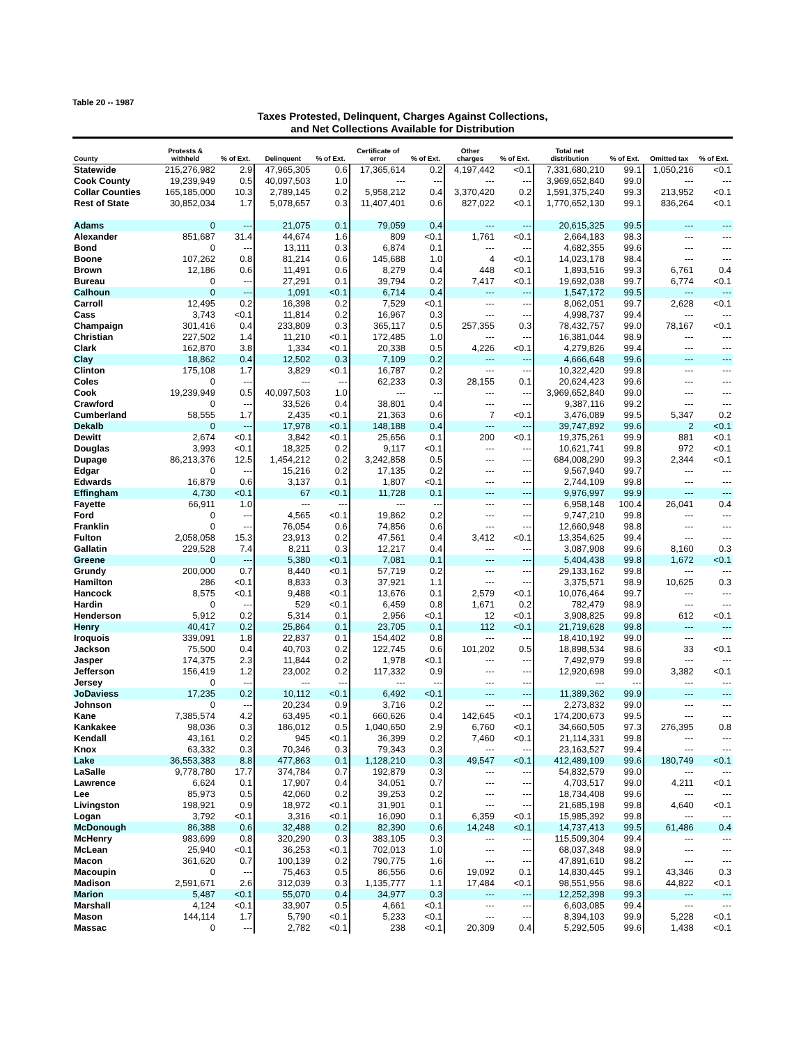Table 20 -- 1987
Taxes Protested, Delinquent, Charges Against Collections,
and Net Collections Available for Distribution
| County | Protests & withheld | % of Ext. | Delinquent | % of Ext. | Certificate of error | % of Ext. | Other charges | % of Ext. | Total net distribution | % of Ext. | Omitted tax | % of Ext. |
| --- | --- | --- | --- | --- | --- | --- | --- | --- | --- | --- | --- | --- |
| Statewide | 215,276,982 | 2.9 | 47,965,305 | 0.6 | 17,365,614 | 0.2 | 4,197,442 | <0.1 | 7,331,680,210 | 99.1 | 1,050,216 | <0.1 |
| Cook County | 19,239,949 | 0.5 | 40,097,503 | 1.0 | --- | --- | --- | --- | 3,969,652,840 | 99.0 | --- | --- |
| Collar Counties | 165,185,000 | 10.3 | 2,789,145 | 0.2 | 5,958,212 | 0.4 | 3,370,420 | 0.2 | 1,591,375,240 | 99.3 | 213,952 | <0.1 |
| Rest of State | 30,852,034 | 1.7 | 5,078,657 | 0.3 | 11,407,401 | 0.6 | 827,022 | <0.1 | 1,770,652,130 | 99.1 | 836,264 | <0.1 |
| Adams | 0 | --- | 21,075 | 0.1 | 79,059 | 0.4 | --- | --- | 20,615,325 | 99.5 | --- | --- |
| Alexander | 851,687 | 31.4 | 44,674 | 1.6 | 809 | <0.1 | 1,761 | <0.1 | 2,664,183 | 98.3 | --- | --- |
| Bond | 0 | --- | 13,111 | 0.3 | 6,874 | 0.1 | --- | --- | 4,682,355 | 99.6 | --- | --- |
| Boone | 107,262 | 0.8 | 81,214 | 0.6 | 145,688 | 1.0 | 4 | <0.1 | 14,023,178 | 98.4 | --- | --- |
| Brown | 12,186 | 0.6 | 11,491 | 0.6 | 8,279 | 0.4 | 448 | <0.1 | 1,893,516 | 99.3 | 6,761 | 0.4 |
| Bureau | 0 | --- | 27,291 | 0.1 | 39,794 | 0.2 | 7,417 | <0.1 | 19,692,038 | 99.7 | 6,774 | <0.1 |
| Calhoun | 0 | --- | 1,091 | <0.1 | 6,714 | 0.4 | --- | --- | 1,547,172 | 99.5 | --- | --- |
| Carroll | 12,495 | 0.2 | 16,398 | 0.2 | 7,529 | <0.1 | --- | --- | 8,062,051 | 99.7 | 2,628 | <0.1 |
| Cass | 3,743 | <0.1 | 11,814 | 0.2 | 16,967 | 0.3 | --- | --- | 4,998,737 | 99.4 | --- | --- |
| Champaign | 301,416 | 0.4 | 233,809 | 0.3 | 365,117 | 0.5 | 257,355 | 0.3 | 78,432,757 | 99.0 | 78,167 | <0.1 |
| Christian | 227,502 | 1.4 | 11,210 | <0.1 | 172,485 | 1.0 | --- | --- | 16,381,044 | 98.9 | --- | --- |
| Clark | 162,870 | 3.8 | 1,334 | <0.1 | 20,338 | 0.5 | 4,226 | <0.1 | 4,279,826 | 99.4 | --- | --- |
| Clay | 18,862 | 0.4 | 12,502 | 0.3 | 7,109 | 0.2 | --- | --- | 4,666,648 | 99.6 | --- | --- |
| Clinton | 175,108 | 1.7 | 3,829 | <0.1 | 16,787 | 0.2 | --- | --- | 10,322,420 | 99.8 | --- | --- |
| Coles | 0 | --- | --- | --- | 62,233 | 0.3 | 28,155 | 0.1 | 20,624,423 | 99.6 | --- | --- |
| Cook | 19,239,949 | 0.5 | 40,097,503 | 1.0 | --- | --- | --- | --- | 3,969,652,840 | 99.0 | --- | --- |
| Crawford | 0 | --- | 33,526 | 0.4 | 38,801 | 0.4 | --- | --- | 9,387,116 | 99.2 | --- | --- |
| Cumberland | 58,555 | 1.7 | 2,435 | <0.1 | 21,363 | 0.6 | 7 | <0.1 | 3,476,089 | 99.5 | 5,347 | 0.2 |
| Dekalb | 0 | --- | 17,978 | <0.1 | 148,188 | 0.4 | --- | --- | 39,747,892 | 99.6 | 2 | <0.1 |
| Dewitt | 2,674 | <0.1 | 3,842 | <0.1 | 25,656 | 0.1 | 200 | <0.1 | 19,375,261 | 99.9 | 881 | <0.1 |
| Douglas | 3,993 | <0.1 | 18,325 | 0.2 | 9,117 | <0.1 | --- | --- | 10,621,741 | 99.8 | 972 | <0.1 |
| Dupage | 86,213,376 | 12.5 | 1,454,212 | 0.2 | 3,242,858 | 0.5 | --- | --- | 684,008,290 | 99.3 | 2,344 | <0.1 |
| Edgar | 0 | --- | 15,216 | 0.2 | 17,135 | 0.2 | --- | --- | 9,567,940 | 99.7 | --- | --- |
| Edwards | 16,879 | 0.6 | 3,137 | 0.1 | 1,807 | <0.1 | --- | --- | 2,744,109 | 99.8 | --- | --- |
| Effingham | 4,730 | <0.1 | 67 | <0.1 | 11,728 | 0.1 | --- | --- | 9,976,997 | 99.9 | --- | --- |
| Fayette | 66,911 | 1.0 | --- | --- | --- | --- | --- | --- | 6,958,148 | 100.4 | 26,041 | 0.4 |
| Ford | 0 | --- | 4,565 | <0.1 | 19,862 | 0.2 | --- | --- | 9,747,210 | 99.8 | --- | --- |
| Franklin | 0 | --- | 76,054 | 0.6 | 74,856 | 0.6 | --- | --- | 12,660,948 | 98.8 | --- | --- |
| Fulton | 2,058,058 | 15.3 | 23,913 | 0.2 | 47,561 | 0.4 | 3,412 | <0.1 | 13,354,625 | 99.4 | --- | --- |
| Gallatin | 229,528 | 7.4 | 8,211 | 0.3 | 12,217 | 0.4 | --- | --- | 3,087,908 | 99.6 | 8,160 | 0.3 |
| Greene | 0 | --- | 5,380 | <0.1 | 7,081 | 0.1 | --- | --- | 5,404,438 | 99.8 | 1,672 | <0.1 |
| Grundy | 200,000 | 0.7 | 8,440 | <0.1 | 57,719 | 0.2 | --- | --- | 29,133,162 | 99.8 | --- | --- |
| Hamilton | 286 | <0.1 | 8,833 | 0.3 | 37,921 | 1.1 | --- | --- | 3,375,571 | 98.9 | 10,625 | 0.3 |
| Hancock | 8,575 | <0.1 | 9,488 | <0.1 | 13,676 | 0.1 | 2,579 | <0.1 | 10,076,464 | 99.7 | --- | --- |
| Hardin | 0 | --- | 529 | <0.1 | 6,459 | 0.8 | 1,671 | 0.2 | 782,479 | 98.9 | --- | --- |
| Henderson | 5,912 | 0.2 | 5,314 | 0.1 | 2,956 | <0.1 | 12 | <0.1 | 3,908,825 | 99.8 | 612 | <0.1 |
| Henry | 40,417 | 0.2 | 25,864 | 0.1 | 23,705 | 0.1 | 112 | <0.1 | 21,719,628 | 99.8 | --- | --- |
| Iroquois | 339,091 | 1.8 | 22,837 | 0.1 | 154,402 | 0.8 | --- | --- | 18,410,192 | 99.0 | --- | --- |
| Jackson | 75,500 | 0.4 | 40,703 | 0.2 | 122,745 | 0.6 | 101,202 | 0.5 | 18,898,534 | 98.6 | 33 | <0.1 |
| Jasper | 174,375 | 2.3 | 11,844 | 0.2 | 1,978 | <0.1 | --- | --- | 7,492,979 | 99.8 | --- | --- |
| Jefferson | 156,419 | 1.2 | 23,002 | 0.2 | 117,332 | 0.9 | --- | --- | 12,920,698 | 99.0 | 3,382 | <0.1 |
| Jersey | 0 | --- | --- | --- | --- | --- | --- | --- | --- | --- | --- | --- |
| JoDaviess | 17,235 | 0.2 | 10,112 | <0.1 | 6,492 | <0.1 | --- | --- | 11,389,362 | 99.9 | --- | --- |
| Johnson | 0 | --- | 20,234 | 0.9 | 3,716 | 0.2 | --- | --- | 2,273,832 | 99.0 | --- | --- |
| Kane | 7,385,574 | 4.2 | 63,495 | <0.1 | 660,626 | 0.4 | 142,645 | <0.1 | 174,200,673 | 99.5 | --- | --- |
| Kankakee | 98,036 | 0.3 | 186,012 | 0.5 | 1,040,650 | 2.9 | 6,760 | <0.1 | 34,660,505 | 97.3 | 276,395 | 0.8 |
| Kendall | 43,161 | 0.2 | 945 | <0.1 | 36,399 | 0.2 | 7,460 | <0.1 | 21,114,331 | 99.8 | --- | --- |
| Knox | 63,332 | 0.3 | 70,346 | 0.3 | 79,343 | 0.3 | --- | --- | 23,163,527 | 99.4 | --- | --- |
| Lake | 36,553,383 | 8.8 | 477,863 | 0.1 | 1,128,210 | 0.3 | 49,547 | <0.1 | 412,489,109 | 99.6 | 180,749 | <0.1 |
| LaSalle | 9,778,780 | 17.7 | 374,784 | 0.7 | 192,879 | 0.3 | --- | --- | 54,832,579 | 99.0 | --- | --- |
| Lawrence | 6,624 | 0.1 | 17,907 | 0.4 | 34,051 | 0.7 | --- | --- | 4,703,517 | 99.0 | 4,211 | <0.1 |
| Lee | 85,973 | 0.5 | 42,060 | 0.2 | 39,253 | 0.2 | --- | --- | 18,734,408 | 99.6 | --- | --- |
| Livingston | 198,921 | 0.9 | 18,972 | <0.1 | 31,901 | 0.1 | --- | --- | 21,685,198 | 99.8 | 4,640 | <0.1 |
| Logan | 3,792 | <0.1 | 3,316 | <0.1 | 16,090 | 0.1 | 6,359 | <0.1 | 15,985,392 | 99.8 | --- | --- |
| McDonough | 86,388 | 0.6 | 32,488 | 0.2 | 82,390 | 0.6 | 14,248 | <0.1 | 14,737,413 | 99.5 | 61,486 | 0.4 |
| McHenry | 983,699 | 0.8 | 320,290 | 0.3 | 383,105 | 0.3 | --- | --- | 115,509,304 | 99.4 | --- | --- |
| McLean | 25,940 | <0.1 | 36,253 | <0.1 | 702,013 | 1.0 | --- | --- | 68,037,348 | 98.9 | --- | --- |
| Macon | 361,620 | 0.7 | 100,139 | 0.2 | 790,775 | 1.6 | --- | --- | 47,891,610 | 98.2 | --- | --- |
| Macoupin | 0 | --- | 75,463 | 0.5 | 86,556 | 0.6 | 19,092 | 0.1 | 14,830,445 | 99.1 | 43,346 | 0.3 |
| Madison | 2,591,671 | 2.6 | 312,039 | 0.3 | 1,135,777 | 1.1 | 17,484 | <0.1 | 98,551,956 | 98.6 | 44,822 | <0.1 |
| Marion | 5,487 | <0.1 | 55,070 | 0.4 | 34,977 | 0.3 | --- | --- | 12,252,398 | 99.3 | --- | --- |
| Marshall | 4,124 | <0.1 | 33,907 | 0.5 | 4,661 | <0.1 | --- | --- | 6,603,085 | 99.4 | --- | --- |
| Mason | 144,114 | 1.7 | 5,790 | <0.1 | 5,233 | <0.1 | --- | --- | 8,394,103 | 99.9 | 5,228 | <0.1 |
| Massac | 0 | --- | 2,782 | <0.1 | 238 | <0.1 | 20,309 | 0.4 | 5,292,505 | 99.6 | 1,438 | <0.1 |